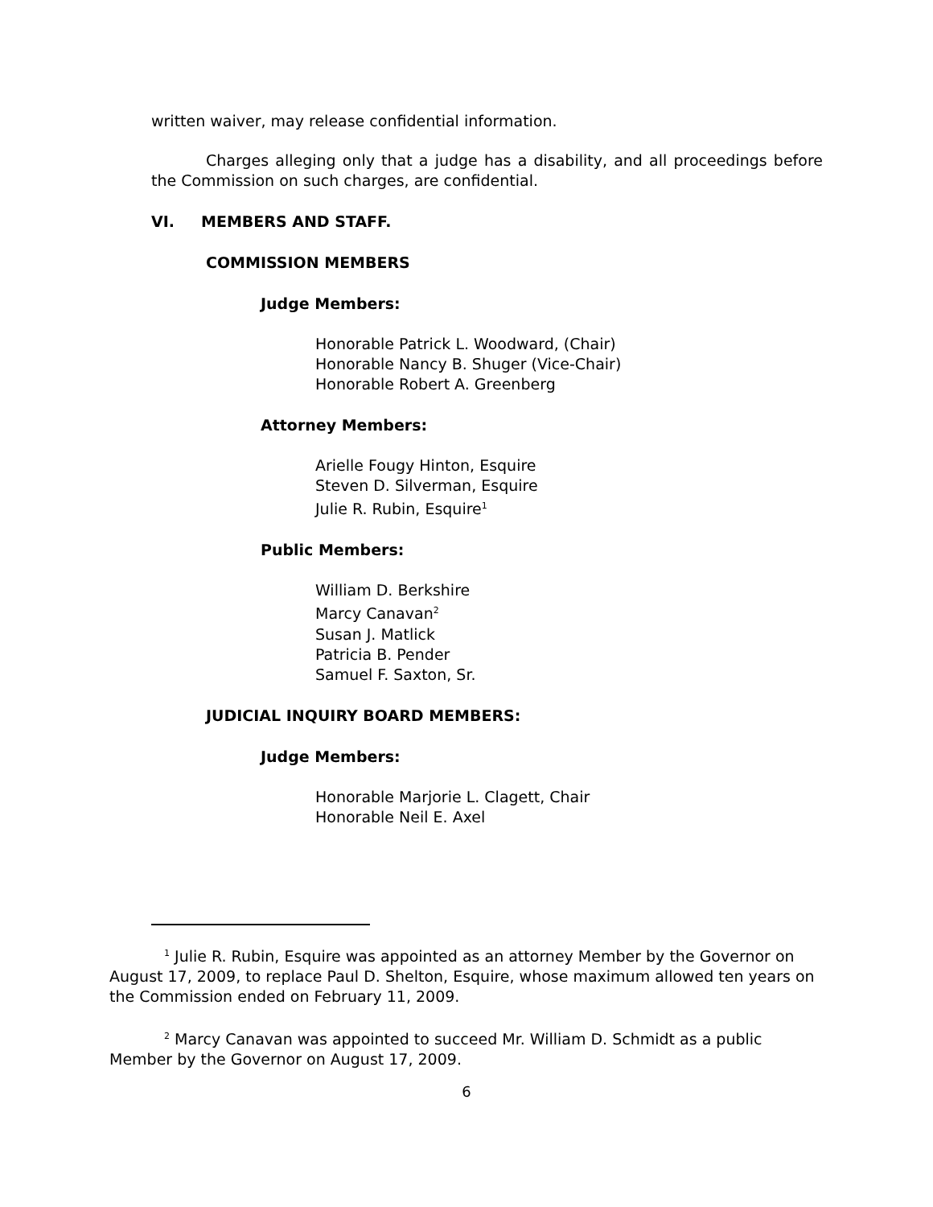written waiver, may release confidential information.
Charges alleging only that a judge has a disability, and all proceedings before the Commission on such charges, are confidential.
VI. MEMBERS AND STAFF.
COMMISSION MEMBERS
Judge Members:
Honorable Patrick L. Woodward, (Chair)
Honorable Nancy B. Shuger (Vice-Chair)
Honorable Robert A. Greenberg
Attorney Members:
Arielle Fougy Hinton, Esquire
Steven D. Silverman, Esquire
Julie R. Rubin, Esquire<sup>1</sup>
Public Members:
William D. Berkshire
Marcy Canavan<sup>2</sup>
Susan J. Matlick
Patricia B. Pender
Samuel F. Saxton, Sr.
JUDICIAL INQUIRY BOARD MEMBERS:
Judge Members:
Honorable Marjorie L. Clagett, Chair
Honorable Neil E. Axel
<sup>1</sup> Julie R. Rubin, Esquire was appointed as an attorney Member by the Governor on August 17, 2009, to replace Paul D. Shelton, Esquire, whose maximum allowed ten years on the Commission ended on February 11, 2009.
<sup>2</sup> Marcy Canavan was appointed to succeed Mr. William D. Schmidt as a public Member by the Governor on August 17, 2009.
6